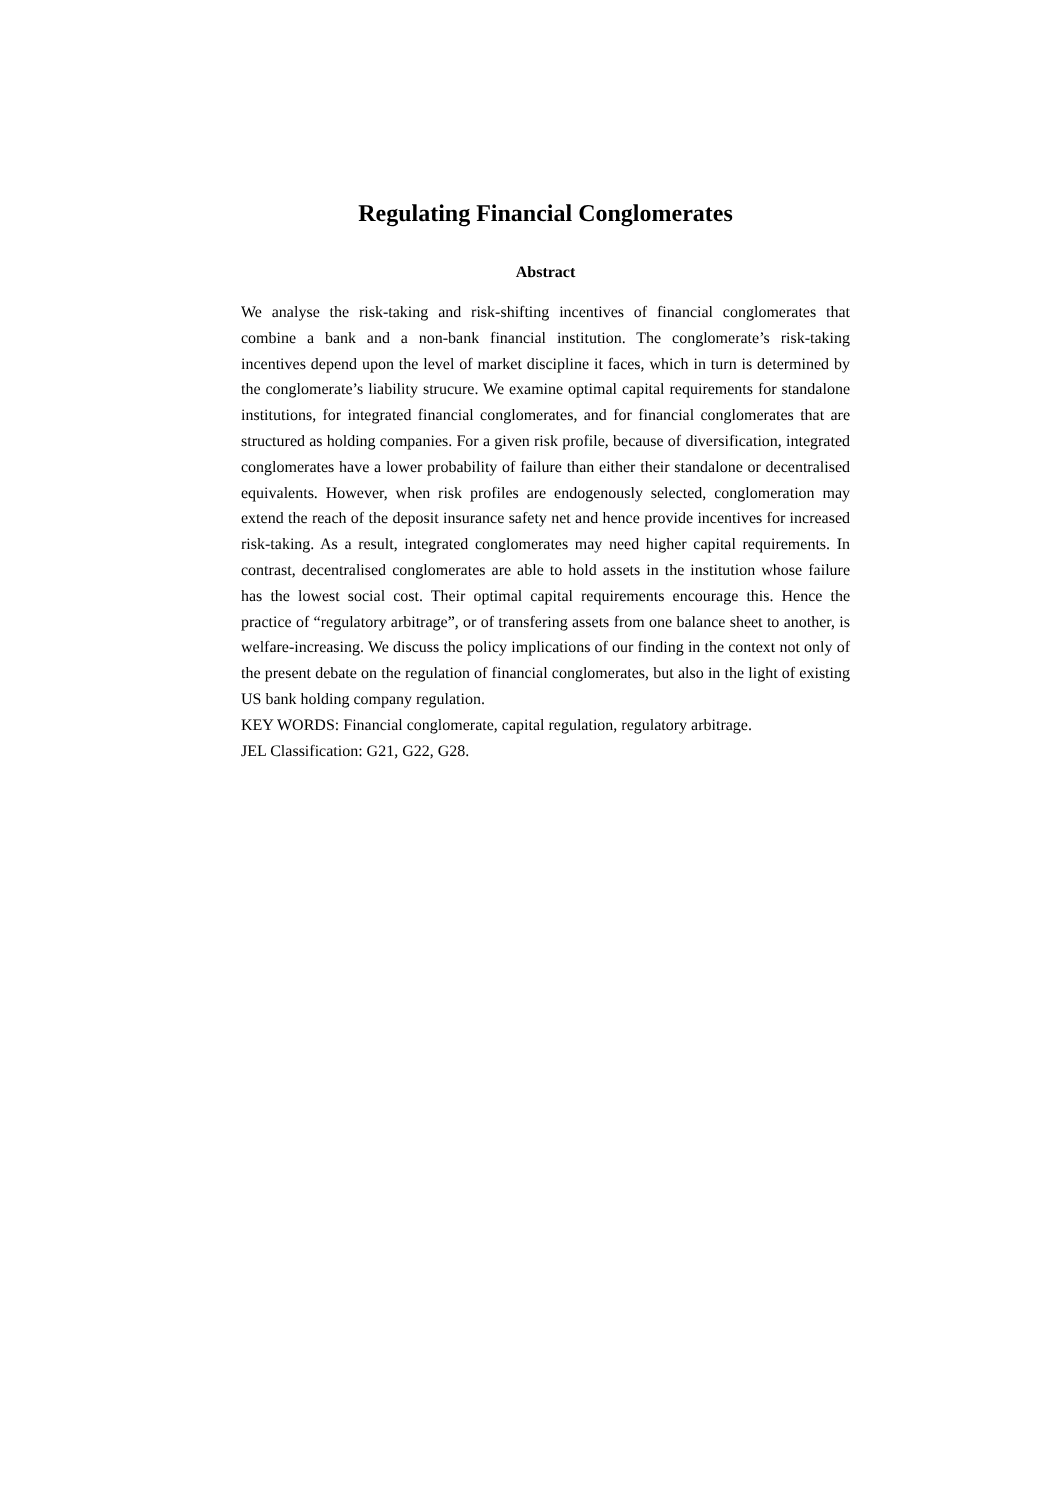Regulating Financial Conglomerates
Abstract
We analyse the risk-taking and risk-shifting incentives of financial conglomerates that combine a bank and a non-bank financial institution. The conglomerate’s risk-taking incentives depend upon the level of market discipline it faces, which in turn is determined by the conglomerate’s liability strucure. We examine optimal capital requirements for standalone institutions, for integrated financial conglomerates, and for financial conglomerates that are structured as holding companies. For a given risk profile, because of diversification, integrated conglomerates have a lower probability of failure than either their standalone or decentralised equivalents. However, when risk profiles are endogenously selected, conglomeration may extend the reach of the deposit insurance safety net and hence provide incentives for increased risk-taking. As a result, integrated conglomerates may need higher capital requirements. In contrast, decentralised conglomerates are able to hold assets in the institution whose failure has the lowest social cost. Their optimal capital requirements encourage this. Hence the practice of “regulatory arbitrage”, or of transfering assets from one balance sheet to another, is welfare-increasing. We discuss the policy implications of our finding in the context not only of the present debate on the regulation of financial conglomerates, but also in the light of existing US bank holding company regulation.
KEY WORDS: Financial conglomerate, capital regulation, regulatory arbitrage.
JEL Classification: G21, G22, G28.